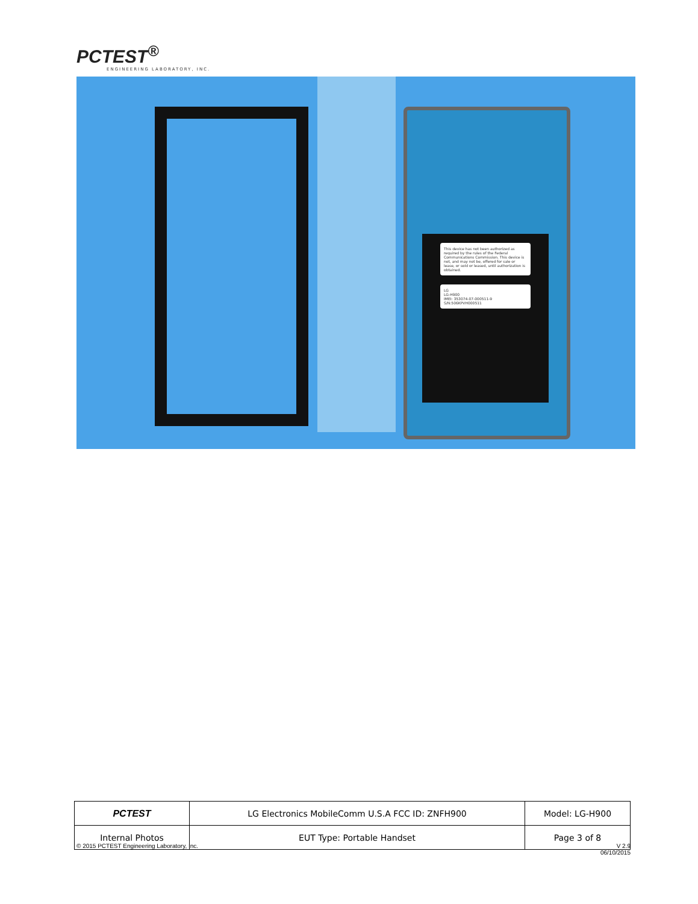PCTEST<sup>®</sup>
ENGINEERING LABORATORY, INC.
This device has not been authorized as required by the rules of the Federal Communications Commission. This device is not, and may not be, offered for sale or lease, or sold or leased, until authorization is obtained.
LG
LG-H900
IMEI: 353074-07-000511-9
S/N:506KPVH000511
| PCTEST | LG Electronics MobileComm U.S.A FCC ID: ZNFH900 | Model: LG-H900 |
| Internal Photos | EUT Type: Portable Handset | Page 3 of 8 |
© 2015 PCTEST Engineering Laboratory, Inc. V 2.9
06/10/2015